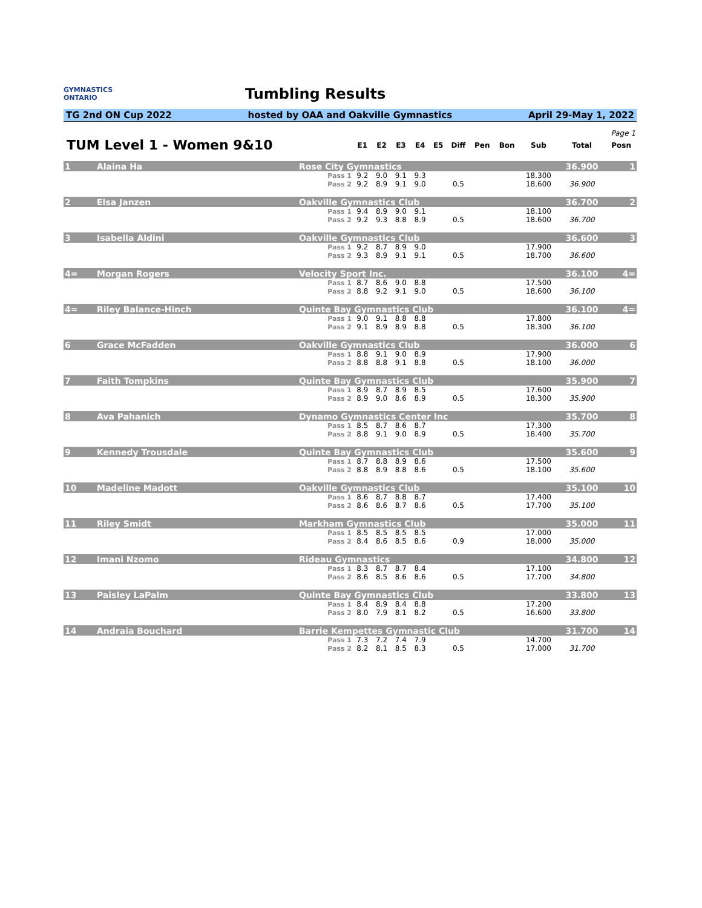GYMNASTICS
ONTARIO
Tumbling Results
TG 2nd ON Cup 2022 hosted by OAA and Oakville Gymnastics April 29-May 1, 2022
| Page 1 | | | | | | | | | | | | | |
| TUM Level 1 - Women 9&10 | | | E1 | E2 | E3 | E4 | E5 | Diff | Pen | Bon | Sub | Total | Posn |
| 1 | Alaina Ha | Rose City Gymnastics | | | | | | | | | | 36.900 | 1 |
| | | Pass 1 | 9.2 | 9.0 | 9.1 | 9.3 | | | | | 18.300 | | |
| | | Pass 2 | 9.2 | 8.9 | 9.1 | 9.0 | | 0.5 | | | 18.600 | 36.900 | |
| 2 | Elsa Janzen | Oakville Gymnastics Club | | | | | | | | | | 36.700 | 2 |
| | | Pass 1 | 9.4 | 8.9 | 9.0 | 9.1 | | | | | 18.100 | | |
| | | Pass 2 | 9.2 | 9.3 | 8.8 | 8.9 | | 0.5 | | | 18.600 | 36.700 | |
| 3 | Isabella Aldini | Oakville Gymnastics Club | | | | | | | | | | 36.600 | 3 |
| | | Pass 1 | 9.2 | 8.7 | 8.9 | 9.0 | | | | | 17.900 | | |
| | | Pass 2 | 9.3 | 8.9 | 9.1 | 9.1 | | 0.5 | | | 18.700 | 36.600 | |
| 4= | Morgan Rogers | Velocity Sport Inc. | | | | | | | | | | 36.100 | 4= |
| | | Pass 1 | 8.7 | 8.6 | 9.0 | 8.8 | | | | | 17.500 | | |
| | | Pass 2 | 8.8 | 9.2 | 9.1 | 9.0 | | 0.5 | | | 18.600 | 36.100 | |
| 4= | Riley Balance-Hinch | Quinte Bay Gymnastics Club | | | | | | | | | | 36.100 | 4= |
| | | Pass 1 | 9.0 | 9.1 | 8.8 | 8.8 | | | | | 17.800 | | |
| | | Pass 2 | 9.1 | 8.9 | 8.9 | 8.8 | | 0.5 | | | 18.300 | 36.100 | |
| 6 | Grace McFadden | Oakville Gymnastics Club | | | | | | | | | | 36.000 | 6 |
| | | Pass 1 | 8.8 | 9.1 | 9.0 | 8.9 | | | | | 17.900 | | |
| | | Pass 2 | 8.8 | 8.8 | 9.1 | 8.8 | | 0.5 | | | 18.100 | 36.000 | |
| 7 | Faith Tompkins | Quinte Bay Gymnastics Club | | | | | | | | | | 35.900 | 7 |
| | | Pass 1 | 8.9 | 8.7 | 8.9 | 8.5 | | | | | 17.600 | | |
| | | Pass 2 | 8.9 | 9.0 | 8.6 | 8.9 | | 0.5 | | | 18.300 | 35.900 | |
| 8 | Ava Pahanich | Dynamo Gymnastics Center Inc | | | | | | | | | | 35.700 | 8 |
| | | Pass 1 | 8.5 | 8.7 | 8.6 | 8.7 | | | | | 17.300 | | |
| | | Pass 2 | 8.8 | 9.1 | 9.0 | 8.9 | | 0.5 | | | 18.400 | 35.700 | |
| 9 | Kennedy Trousdale | Quinte Bay Gymnastics Club | | | | | | | | | | 35.600 | 9 |
| | | Pass 1 | 8.7 | 8.8 | 8.9 | 8.6 | | | | | 17.500 | | |
| | | Pass 2 | 8.8 | 8.9 | 8.8 | 8.6 | | 0.5 | | | 18.100 | 35.600 | |
| 10 | Madeline Madott | Oakville Gymnastics Club | | | | | | | | | | 35.100 | 10 |
| | | Pass 1 | 8.6 | 8.7 | 8.8 | 8.7 | | | | | 17.400 | | |
| | | Pass 2 | 8.6 | 8.6 | 8.7 | 8.6 | | 0.5 | | | 17.700 | 35.100 | |
| 11 | Riley Smidt | Markham Gymnastics Club | | | | | | | | | | 35.000 | 11 |
| | | Pass 1 | 8.5 | 8.5 | 8.5 | 8.5 | | | | | 17.000 | | |
| | | Pass 2 | 8.4 | 8.6 | 8.5 | 8.6 | | 0.9 | | | 18.000 | 35.000 | |
| 12 | Imani Nzomo | Rideau Gymnastics | | | | | | | | | | 34.800 | 12 |
| | | Pass 1 | 8.3 | 8.7 | 8.7 | 8.4 | | | | | 17.100 | | |
| | | Pass 2 | 8.6 | 8.5 | 8.6 | 8.6 | | 0.5 | | | 17.700 | 34.800 | |
| 13 | Paisley LaPalm | Quinte Bay Gymnastics Club | | | | | | | | | | 33.800 | 13 |
| | | Pass 1 | 8.4 | 8.9 | 8.4 | 8.8 | | | | | 17.200 | | |
| | | Pass 2 | 8.0 | 7.9 | 8.1 | 8.2 | | 0.5 | | | 16.600 | 33.800 | |
| 14 | Andraia Bouchard | Barrie Kempettes Gymnastic Club | | | | | | | | | | 31.700 | 14 |
| | | Pass 1 | 7.3 | 7.2 | 7.4 | 7.9 | | | | | 14.700 | | |
| | | Pass 2 | 8.2 | 8.1 | 8.5 | 8.3 | | 0.5 | | | 17.000 | 31.700 | |